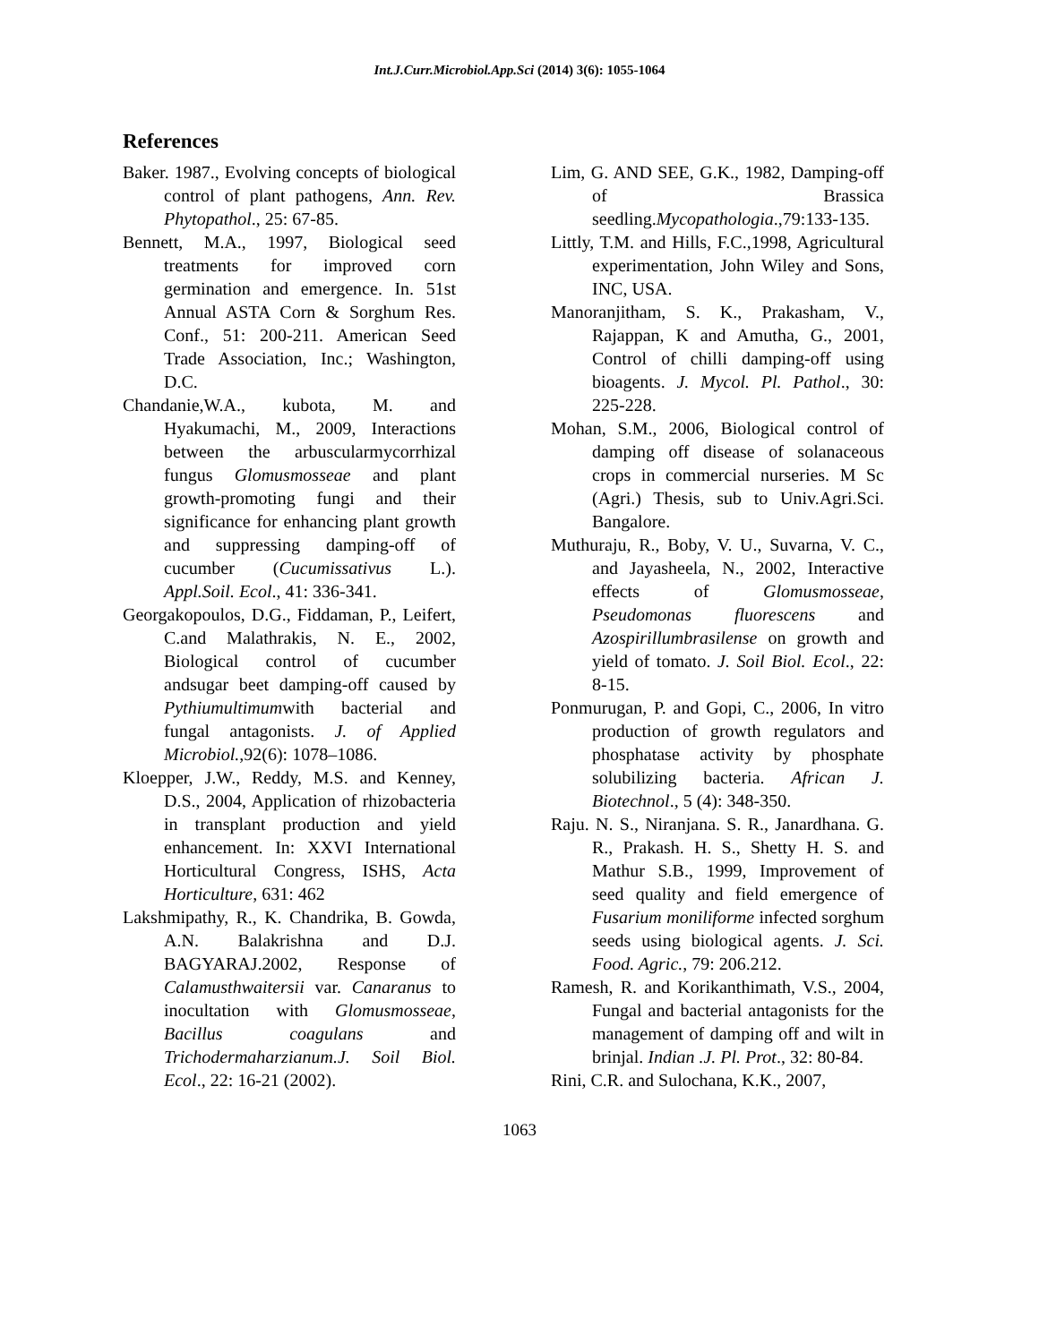Int.J.Curr.Microbiol.App.Sci (2014) 3(6): 1055-1064
References
Baker. 1987., Evolving concepts of biological control of plant pathogens, Ann. Rev. Phytopathol., 25: 67-85.
Bennett, M.A., 1997, Biological seed treatments for improved corn germination and emergence. In. 51st Annual ASTA Corn & Sorghum Res. Conf., 51: 200-211. American Seed Trade Association, Inc.; Washington, D.C.
Chandanie,W.A., kubota, M. and Hyakumachi, M., 2009, Interactions between the arbuscularmycorrhizal fungus Glomusmosseae and plant growth-promoting fungi and their significance for enhancing plant growth and suppressing damping-off of cucumber (Cucumissativus L.). Appl.Soil. Ecol., 41: 336-341.
Georgakopoulos, D.G., Fiddaman, P., Leifert, C.and Malathrakis, N. E., 2002, Biological control of cucumber andsugar beet damping-off caused by Pythiumultimumwith bacterial and fungal antagonists. J. of Applied Microbiol.,92(6): 1078–1086.
Kloepper, J.W., Reddy, M.S. and Kenney, D.S., 2004, Application of rhizobacteria in transplant production and yield enhancement. In: XXVI International Horticultural Congress, ISHS, Acta Horticulture, 631: 462
Lakshmipathy, R., K. Chandrika, B. Gowda, A.N. Balakrishna and D.J. BAGYARAJ.2002, Response of Calamusthwaitersii var. Canaranus to inocultation with Glomusmosseae, Bacillus coagulans and Trichodermaharzianum.J. Soil Biol. Ecol., 22: 16-21 (2002).
Lim, G. AND SEE, G.K., 1982, Damping-off of Brassica seedling.Mycopathologia.,79:133-135.
Littly, T.M. and Hills, F.C.,1998, Agricultural experimentation, John Wiley and Sons, INC, USA.
Manoranjitham, S. K., Prakasham, V., Rajappan, K and Amutha, G., 2001, Control of chilli damping-off using bioagents. J. Mycol. Pl. Pathol., 30: 225-228.
Mohan, S.M., 2006, Biological control of damping off disease of solanaceous crops in commercial nurseries. M Sc (Agri.) Thesis, sub to Univ.Agri.Sci. Bangalore.
Muthuraju, R., Boby, V. U., Suvarna, V. C., and Jayasheela, N., 2002, Interactive effects of Glomusmosseae, Pseudomonas fluorescens and Azospirillumbrasilense on growth and yield of tomato. J. Soil Biol. Ecol., 22: 8-15.
Ponmurugan, P. and Gopi, C., 2006, In vitro production of growth regulators and phosphatase activity by phosphate solubilizing bacteria. African J. Biotechnol., 5 (4): 348-350.
Raju. N. S., Niranjana. S. R., Janardhana. G. R., Prakash. H. S., Shetty H. S. and Mathur S.B., 1999, Improvement of seed quality and field emergence of Fusarium moniliforme infected sorghum seeds using biological agents. J. Sci. Food. Agric., 79: 206.212.
Ramesh, R. and Korikanthimath, V.S., 2004, Fungal and bacterial antagonists for the management of damping off and wilt in brinjal. Indian .J. Pl. Prot., 32: 80-84.
Rini, C.R. and Sulochana, K.K., 2007,
1063